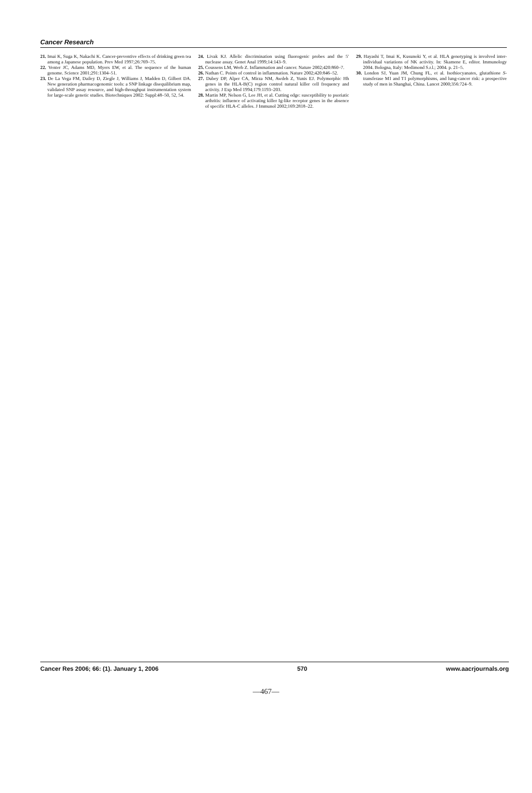Cancer Research
21. Imai K, Suga K, Nakachi K. Cancer-preventive effects of drinking green tea among a Japanese population. Prev Med 1997;26:769–75.
22. Venter JC, Adams MD, Myers EW, et al. The sequence of the human genome. Science 2001;291:1304–51.
23. De La Vega FM, Dailey D, Ziegle J, Williams J, Madden D, Gilbert DA. New generation pharmacogenomic tools: a SNP linkage disequilibrium map, validated SNP assay resource, and high-throughput instrumentation system for large-scale genetic studies. Biotechniques 2002: Suppl:48–50, 52, 54.
24. Livak KJ. Allelic discrimination using fluorogenic probes and the 5′ nuclease assay. Genet Anal 1999;14:143–9.
25. Coussens LM, Werb Z. Inflammation and cancer. Nature 2002;420:860–7.
26. Nathan C. Points of control in inflammation. Nature 2002;420:846–52.
27. Dubey DP, Alper CA, Mirza NM, Awdeh Z, Yunis EJ. Polymorphic Hh genes in the HLA-B(C) region control natural killer cell frequency and activity. J Exp Med 1994;179:1193–203.
28. Martin MP, Nelson G, Lee JH, et al. Cutting edge: susceptibility to psoriatic arthritis: influence of activating killer Ig-like receptor genes in the absence of specific HLA-C alleles. J Immunol 2002;169:2818–22.
29. Hayashi T, Imai K, Kusunoki Y, et al. HLA genotyping is involved inter-individual variations of NK activity. In: Skamene E, editor. Immunology 2004. Bologna, Italy: Medimond S.r.l.; 2004. p. 21–5.
30. London SJ, Yuan JM, Chung FL, et al. Isothiocyanates, glutathione S-transferase M1 and T1 polymorphisms, and lung-cancer risk: a prospective study of men in Shanghai, China. Lancet 2000;356:724–9.
Cancer Res 2006; 66: (1). January 1, 2006 570 www.aacrjournals.org
—467—